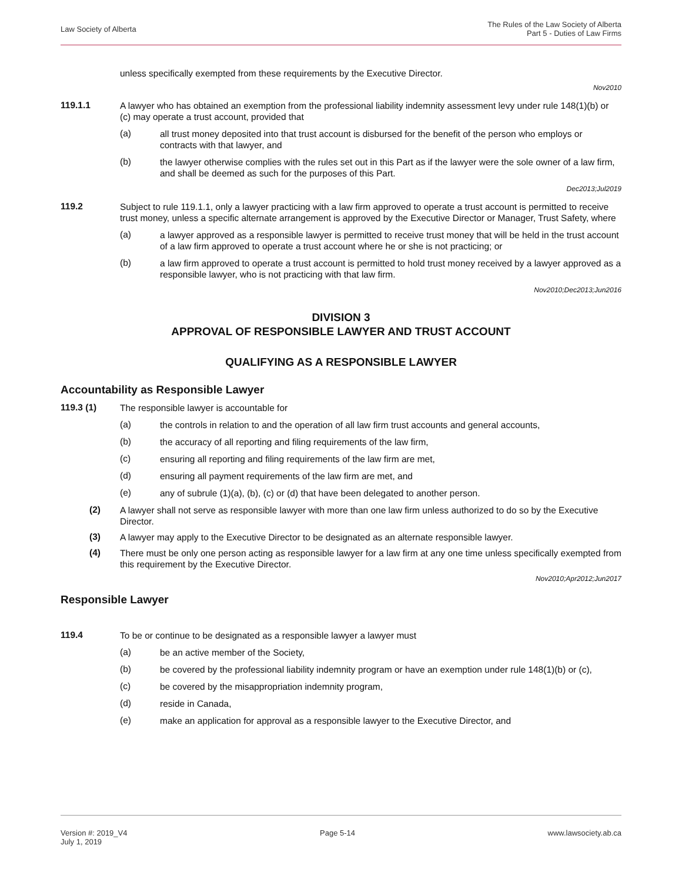Law Society of Alberta
The Rules of the Law Society of Alberta
Part 5 - Duties of Law Firms
unless specifically exempted from these requirements by the Executive Director.
Nov2010
119.1.1
A lawyer who has obtained an exemption from the professional liability indemnity assessment levy under rule 148(1)(b) or (c) may operate a trust account, provided that
(a)
all trust money deposited into that trust account is disbursed for the benefit of the person who employs or contracts with that lawyer, and
(b)
the lawyer otherwise complies with the rules set out in this Part as if the lawyer were the sole owner of a law firm, and shall be deemed as such for the purposes of this Part.
Dec2013;Jul2019
119.2
Subject to rule 119.1.1, only a lawyer practicing with a law firm approved to operate a trust account is permitted to receive trust money, unless a specific alternate arrangement is approved by the Executive Director or Manager, Trust Safety, where
(a)
a lawyer approved as a responsible lawyer is permitted to receive trust money that will be held in the trust account of a law firm approved to operate a trust account where he or she is not practicing; or
(b)
a law firm approved to operate a trust account is permitted to hold trust money received by a lawyer approved as a responsible lawyer, who is not practicing with that law firm.
Nov2010;Dec2013;Jun2016
DIVISION 3
APPROVAL OF RESPONSIBLE LAWYER AND TRUST ACCOUNT
QUALIFYING AS A RESPONSIBLE LAWYER
Accountability as Responsible Lawyer
119.3 (1)
The responsible lawyer is accountable for
(a)
the controls in relation to and the operation of all law firm trust accounts and general accounts,
(b)
the accuracy of all reporting and filing requirements of the law firm,
(c)
ensuring all reporting and filing requirements of the law firm are met,
(d)
ensuring all payment requirements of the law firm are met, and
(e)
any of subrule (1)(a), (b), (c) or (d) that have been delegated to another person.
(2)
A lawyer shall not serve as responsible lawyer with more than one law firm unless authorized to do so by the Executive Director.
(3)
A lawyer may apply to the Executive Director to be designated as an alternate responsible lawyer.
(4)
There must be only one person acting as responsible lawyer for a law firm at any one time unless specifically exempted from this requirement by the Executive Director.
Nov2010;Apr2012;Jun2017
Responsible Lawyer
119.4
To be or continue to be designated as a responsible lawyer a lawyer must
(a)
be an active member of the Society,
(b)
be covered by the professional liability indemnity program or have an exemption under rule 148(1)(b) or (c),
(c)
be covered by the misappropriation indemnity program,
(d)
reside in Canada,
(e)
make an application for approval as a responsible lawyer to the Executive Director, and
Version #: 2019_V4
July 1, 2019
Page 5-14 www.lawsociety.ab.ca